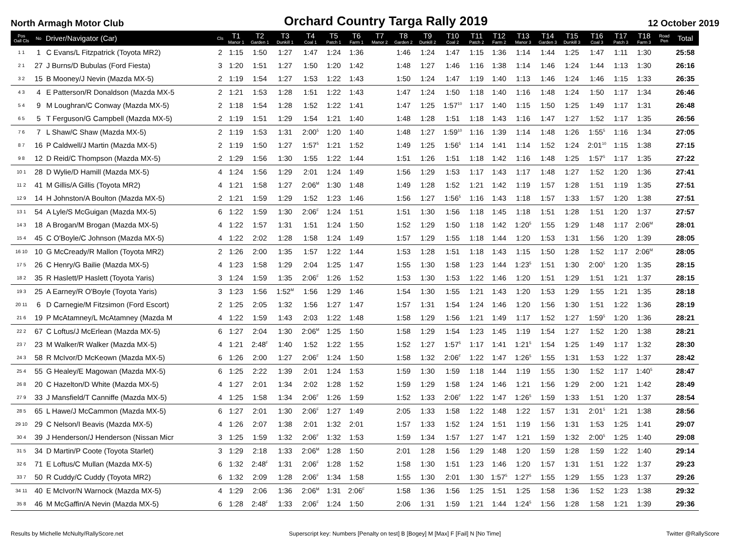North Armagh Motor Club Orchard Country Targa Rally 2019 12 October 2019
| Pos Oall Cls | No | Driver/Navigator (Car) | Cls | T1 Manor 1 | T2 Garden 1 | T3 Dunkill 1 | T4 Coal 1 | T5 Patch 1 | T6 Farm 1 | T7 Manor 2 | T8 Garden 2 | T9 Dunkill 2 | T10 Coal 2 | T11 Patch 2 | T12 Farm 2 | T13 Manor 3 | T14 Garden 3 | T15 Dunkill 3 | T16 Coal 3 | T17 Patch 3 | T18 Farm 3 | Road Pen | Total |
| --- | --- | --- | --- | --- | --- | --- | --- | --- | --- | --- | --- | --- | --- | --- | --- | --- | --- | --- | --- | --- | --- | --- | --- |
| 1 1 | 1 | C Evans/L Fitzpatrick (Toyota MR2) | 2 | 1:15 | 1:50 | 1:27 | 1:47 | 1:24 | 1:36 | | 1:46 | 1:24 | 1:47 | 1:15 | 1:36 | 1:14 | 1:44 | 1:25 | 1:47 | 1:11 | 1:30 | | 25:58 |
| 2 1 | 27 | J Burns/D Bubulas (Ford Fiesta) | 3 | 1:20 | 1:51 | 1:27 | 1:50 | 1:20 | 1:42 | | 1:48 | 1:27 | 1:46 | 1:16 | 1:38 | 1:14 | 1:46 | 1:24 | 1:44 | 1:13 | 1:30 | | 26:16 |
| 3 2 | 15 | B Mooney/J Nevin (Mazda MX-5) | 2 | 1:19 | 1:54 | 1:27 | 1:53 | 1:22 | 1:43 | | 1:50 | 1:24 | 1:47 | 1:19 | 1:40 | 1:13 | 1:46 | 1:24 | 1:46 | 1:15 | 1:33 | | 26:35 |
| 4 3 | 4 | E Patterson/R Donaldson (Mazda MX-5 | 2 | 1:21 | 1:53 | 1:28 | 1:51 | 1:22 | 1:43 | | 1:47 | 1:24 | 1:50 | 1:18 | 1:40 | 1:16 | 1:48 | 1:24 | 1:50 | 1:17 | 1:34 | | 26:46 |
| 5 4 | 9 | M Loughran/C Conway (Mazda MX-5) | 2 | 1:18 | 1:54 | 1:28 | 1:52 | 1:22 | 1:41 | | 1:47 | 1:25 | 1:57<sup>10</sup> | 1:17 | 1:40 | 1:15 | 1:50 | 1:25 | 1:49 | 1:17 | 1:31 | | 26:48 |
| 6 5 | 5 | T Ferguson/G Campbell (Mazda MX-5) | 2 | 1:19 | 1:51 | 1:29 | 1:54 | 1:21 | 1:40 | | 1:48 | 1:28 | 1:51 | 1:18 | 1:43 | 1:16 | 1:47 | 1:27 | 1:52 | 1:17 | 1:35 | | 26:56 |
| 7 6 | 7 | L Shaw/C Shaw (Mazda MX-5) | 2 | 1:19 | 1:53 | 1:31 | 2:00<sup>5</sup> | 1:20 | 1:40 | | 1:48 | 1:27 | 1:59<sup>10</sup> | 1:16 | 1:39 | 1:14 | 1:48 | 1:26 | 1:55<sup>5</sup> | 1:16 | 1:34 | | 27:05 |
| 8 7 | 16 | P Caldwell/J Martin (Mazda MX-5) | 2 | 1:19 | 1:50 | 1:27 | 1:57<sup>5</sup> | 1:21 | 1:52 | | 1:49 | 1:25 | 1:56<sup>5</sup> | 1:14 | 1:41 | 1:14 | 1:52 | 1:24 | 2:01<sup>10</sup> | 1:15 | 1:38 | | 27:15 |
| 9 8 | 12 | D Reid/C Thompson (Mazda MX-5) | 2 | 1:29 | 1:56 | 1:30 | 1:55 | 1:22 | 1:44 | | 1:51 | 1:26 | 1:51 | 1:18 | 1:42 | 1:16 | 1:48 | 1:25 | 1:57<sup>5</sup> | 1:17 | 1:35 | | 27:22 |
| 10 1 | 28 | D Wylie/D Hamill (Mazda MX-5) | 4 | 1:24 | 1:56 | 1:29 | 2:01 | 1:24 | 1:49 | | 1:56 | 1:29 | 1:53 | 1:17 | 1:43 | 1:17 | 1:48 | 1:27 | 1:52 | 1:20 | 1:36 | | 27:41 |
| 11 2 | 41 | M Gillis/A Gillis (Toyota MR2) | 4 | 1:21 | 1:58 | 1:27 | 2:06<sup>M</sup> | 1:30 | 1:48 | | 1:49 | 1:28 | 1:52 | 1:21 | 1:42 | 1:19 | 1:57 | 1:28 | 1:51 | 1:19 | 1:35 | | 27:51 |
| 12 9 | 14 | H Johnston/A Boulton (Mazda MX-5) | 2 | 1:21 | 1:59 | 1:29 | 1:52 | 1:23 | 1:46 | | 1:56 | 1:27 | 1:56<sup>5</sup> | 1:16 | 1:43 | 1:18 | 1:57 | 1:33 | 1:57 | 1:20 | 1:38 | | 27:51 |
| 13 1 | 54 | A Lyle/S McGuigan (Mazda MX-5) | 6 | 1:22 | 1:59 | 1:30 | 2:06<sup>F</sup> | 1:24 | 1:51 | | 1:51 | 1:30 | 1:56 | 1:18 | 1:45 | 1:18 | 1:51 | 1:28 | 1:51 | 1:20 | 1:37 | | 27:57 |
| 14 3 | 18 | A Brogan/M Brogan (Mazda MX-5) | 4 | 1:22 | 1:57 | 1:31 | 1:51 | 1:24 | 1:50 | | 1:52 | 1:29 | 1:50 | 1:18 | 1:42 | 1:20<sup>5</sup> | 1:55 | 1:29 | 1:48 | 1:17 | 2:06<sup>M</sup> | | 28:01 |
| 15 4 | 45 | C O'Boyle/C Johnson (Mazda MX-5) | 4 | 1:22 | 2:02 | 1:28 | 1:58 | 1:24 | 1:49 | | 1:57 | 1:29 | 1:55 | 1:18 | 1:44 | 1:20 | 1:53 | 1:31 | 1:56 | 1:20 | 1:39 | | 28:05 |
| 16 10 | 10 | G McCready/R Mallon (Toyota MR2) | 2 | 1:26 | 2:00 | 1:35 | 1:57 | 1:22 | 1:44 | | 1:53 | 1:28 | 1:51 | 1:18 | 1:43 | 1:15 | 1:50 | 1:28 | 1:52 | 1:17 | 2:06<sup>M</sup> | | 28:05 |
| 17 5 | 26 | C Henry/G Bailie (Mazda MX-5) | 4 | 1:23 | 1:58 | 1:29 | 2:04 | 1:25 | 1:47 | | 1:55 | 1:30 | 1:58 | 1:23 | 1:44 | 1:23<sup>5</sup> | 1:51 | 1:30 | 2:00<sup>5</sup> | 1:20 | 1:35 | | 28:15 |
| 18 2 | 35 | R Haslett/P Haslett (Toyota Yaris) | 3 | 1:24 | 1:59 | 1:35 | 2:06<sup>F</sup> | 1:26 | 1:52 | | 1:53 | 1:30 | 1:53 | 1:22 | 1:46 | 1:20 | 1:51 | 1:29 | 1:51 | 1:21 | 1:37 | | 28:15 |
| 19 3 | 25 | A Earney/R O'Boyle (Toyota Yaris) | 3 | 1:23 | 1:56 | 1:52<sup>M</sup> | 1:56 | 1:29 | 1:46 | | 1:54 | 1:30 | 1:55 | 1:21 | 1:43 | 1:20 | 1:53 | 1:29 | 1:55 | 1:21 | 1:35 | | 28:18 |
| 20 11 | 6 | D Carnegie/M Fitzsimon (Ford Escort) | 2 | 1:25 | 2:05 | 1:32 | 1:56 | 1:27 | 1:47 | | 1:57 | 1:31 | 1:54 | 1:24 | 1:46 | 1:20 | 1:56 | 1:30 | 1:51 | 1:22 | 1:36 | | 28:19 |
| 21 6 | 19 | P McAtamney/L McAtamney (Mazda M | 4 | 1:22 | 1:59 | 1:43 | 2:03 | 1:22 | 1:48 | | 1:58 | 1:29 | 1:56 | 1:21 | 1:49 | 1:17 | 1:52 | 1:27 | 1:59<sup>5</sup> | 1:20 | 1:36 | | 28:21 |
| 22 2 | 67 | C Loftus/J McErlean (Mazda MX-5) | 6 | 1:27 | 2:04 | 1:30 | 2:06<sup>M</sup> | 1:25 | 1:50 | | 1:58 | 1:29 | 1:54 | 1:23 | 1:45 | 1:19 | 1:54 | 1:27 | 1:52 | 1:20 | 1:38 | | 28:21 |
| 23 7 | 23 | M Walker/R Walker (Mazda MX-5) | 4 | 1:21 | 2:48<sup>F</sup> | 1:40 | 1:52 | 1:22 | 1:55 | | 1:52 | 1:27 | 1:57<sup>5</sup> | 1:17 | 1:41 | 1:21<sup>5</sup> | 1:54 | 1:25 | 1:49 | 1:17 | 1:32 | | 28:30 |
| 24 3 | 58 | R McIvor/D McKeown (Mazda MX-5) | 6 | 1:26 | 2:00 | 1:27 | 2:06<sup>F</sup> | 1:24 | 1:50 | | 1:58 | 1:32 | 2:06<sup>F</sup> | 1:22 | 1:47 | 1:26<sup>5</sup> | 1:55 | 1:31 | 1:53 | 1:22 | 1:37 | | 28:42 |
| 25 4 | 55 | G Healey/E Magowan (Mazda MX-5) | 6 | 1:25 | 2:22 | 1:39 | 2:01 | 1:24 | 1:53 | | 1:59 | 1:30 | 1:59 | 1:18 | 1:44 | 1:19 | 1:55 | 1:30 | 1:52 | 1:17 | 1:40<sup>5</sup> | | 28:47 |
| 26 8 | 20 | C Hazelton/D White (Mazda MX-5) | 4 | 1:27 | 2:01 | 1:34 | 2:02 | 1:28 | 1:52 | | 1:59 | 1:29 | 1:58 | 1:24 | 1:46 | 1:21 | 1:56 | 1:29 | 2:00 | 1:21 | 1:42 | | 28:49 |
| 27 9 | 33 | J Mansfield/T Canniffe (Mazda MX-5) | 4 | 1:25 | 1:58 | 1:34 | 2:06<sup>F</sup> | 1:26 | 1:59 | | 1:52 | 1:33 | 2:06<sup>F</sup> | 1:22 | 1:47 | 1:26<sup>5</sup> | 1:59 | 1:33 | 1:51 | 1:20 | 1:37 | | 28:54 |
| 28 5 | 65 | L Hawe/J McCammon (Mazda MX-5) | 6 | 1:27 | 2:01 | 1:30 | 2:06<sup>F</sup> | 1:27 | 1:49 | | 2:05 | 1:33 | 1:58 | 1:22 | 1:48 | 1:22 | 1:57 | 1:31 | 2:01<sup>5</sup> | 1:21 | 1:38 | | 28:56 |
| 29 10 | 29 | C Nelson/I Beavis (Mazda MX-5) | 4 | 1:26 | 2:07 | 1:38 | 2:01 | 1:32 | 2:01 | | 1:57 | 1:33 | 1:52 | 1:24 | 1:51 | 1:19 | 1:56 | 1:31 | 1:53 | 1:25 | 1:41 | | 29:07 |
| 30 4 | 39 | J Henderson/J Henderson (Nissan Micr | 3 | 1:25 | 1:59 | 1:32 | 2:06<sup>F</sup> | 1:32 | 1:53 | | 1:59 | 1:34 | 1:57 | 1:27 | 1:47 | 1:21 | 1:59 | 1:32 | 2:00<sup>5</sup> | 1:25 | 1:40 | | 29:08 |
| 31 5 | 34 | D Martin/P Coote (Toyota Starlet) | 3 | 1:29 | 2:18 | 1:33 | 2:06<sup>M</sup> | 1:28 | 1:50 | | 2:01 | 1:28 | 1:56 | 1:29 | 1:48 | 1:20 | 1:59 | 1:28 | 1:59 | 1:22 | 1:40 | | 29:14 |
| 32 6 | 71 | E Loftus/C Mullan (Mazda MX-5) | 6 | 1:32 | 2:48<sup>F</sup> | 1:31 | 2:06<sup>F</sup> | 1:28 | 1:52 | | 1:58 | 1:30 | 1:51 | 1:23 | 1:46 | 1:20 | 1:57 | 1:31 | 1:51 | 1:22 | 1:37 | | 29:23 |
| 33 7 | 50 | R Cuddy/C Cuddy (Toyota MR2) | 6 | 1:32 | 2:09 | 1:28 | 2:06<sup>F</sup> | 1:34 | 1:58 | | 1:55 | 1:30 | 2:01 | 1:30 | 1:57<sup>5</sup> | 1:27<sup>5</sup> | 1:55 | 1:29 | 1:55 | 1:23 | 1:37 | | 29:26 |
| 34 11 | 40 | E McIvor/N Warnock (Mazda MX-5) | 4 | 1:29 | 2:06 | 1:36 | 2:06<sup>M</sup> | 1:31 | 2:06<sup>F</sup> | | 1:58 | 1:36 | 1:56 | 1:25 | 1:51 | 1:25 | 1:58 | 1:36 | 1:52 | 1:23 | 1:38 | | 29:32 |
| 35 8 | 46 | M McGaffin/A Nevin (Mazda MX-5) | 6 | 1:28 | 2:48<sup>F</sup> | 1:33 | 2:06<sup>F</sup> | 1:24 | 1:50 | | 2:06 | 1:31 | 1:59 | 1:21 | 1:44 | 1:24<sup>5</sup> | 1:56 | 1:28 | 1:58 | 1:21 | 1:39 | | 29:36 |
Results by Michelle McNulty/RallyScore.net Superscript key: Numbers [Penalty on test] B [Bogey] M [Max] F [Fail] N [No Time] Twitter @RallyScore